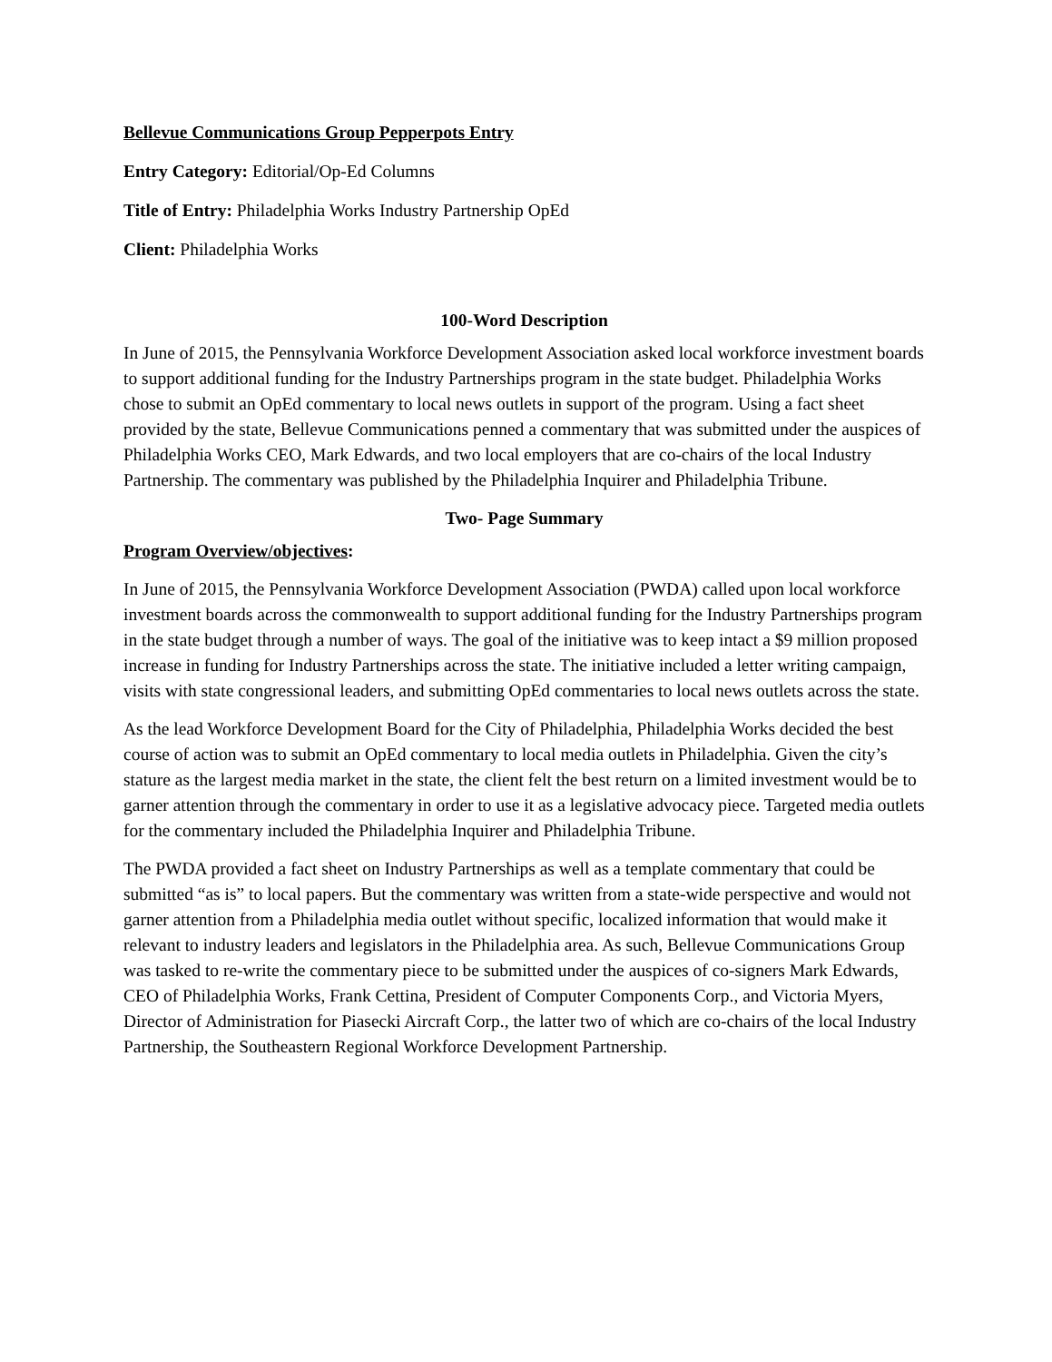Bellevue Communications Group Pepperpots Entry
Entry Category: Editorial/Op-Ed Columns
Title of Entry: Philadelphia Works Industry Partnership OpEd
Client: Philadelphia Works
100-Word Description
In June of 2015, the Pennsylvania Workforce Development Association asked local workforce investment boards to support additional funding for the Industry Partnerships program in the state budget. Philadelphia Works chose to submit an OpEd commentary to local news outlets in support of the program. Using a fact sheet provided by the state, Bellevue Communications penned a commentary that was submitted under the auspices of Philadelphia Works CEO, Mark Edwards, and two local employers that are co-chairs of the local Industry Partnership. The commentary was published by the Philadelphia Inquirer and Philadelphia Tribune.
Two- Page Summary
Program Overview/objectives:
In June of 2015, the Pennsylvania Workforce Development Association (PWDA) called upon local workforce investment boards across the commonwealth to support additional funding for the Industry Partnerships program in the state budget through a number of ways. The goal of the initiative was to keep intact a $9 million proposed increase in funding for Industry Partnerships across the state. The initiative included a letter writing campaign, visits with state congressional leaders, and submitting OpEd commentaries to local news outlets across the state.
As the lead Workforce Development Board for the City of Philadelphia, Philadelphia Works decided the best course of action was to submit an OpEd commentary to local media outlets in Philadelphia. Given the city’s stature as the largest media market in the state, the client felt the best return on a limited investment would be to garner attention through the commentary in order to use it as a legislative advocacy piece. Targeted media outlets for the commentary included the Philadelphia Inquirer and Philadelphia Tribune.
The PWDA provided a fact sheet on Industry Partnerships as well as a template commentary that could be submitted “as is” to local papers. But the commentary was written from a state-wide perspective and would not garner attention from a Philadelphia media outlet without specific, localized information that would make it relevant to industry leaders and legislators in the Philadelphia area. As such, Bellevue Communications Group was tasked to re-write the commentary piece to be submitted under the auspices of co-signers Mark Edwards, CEO of Philadelphia Works, Frank Cettina, President of Computer Components Corp., and Victoria Myers, Director of Administration for Piasecki Aircraft Corp., the latter two of which are co-chairs of the local Industry Partnership, the Southeastern Regional Workforce Development Partnership.